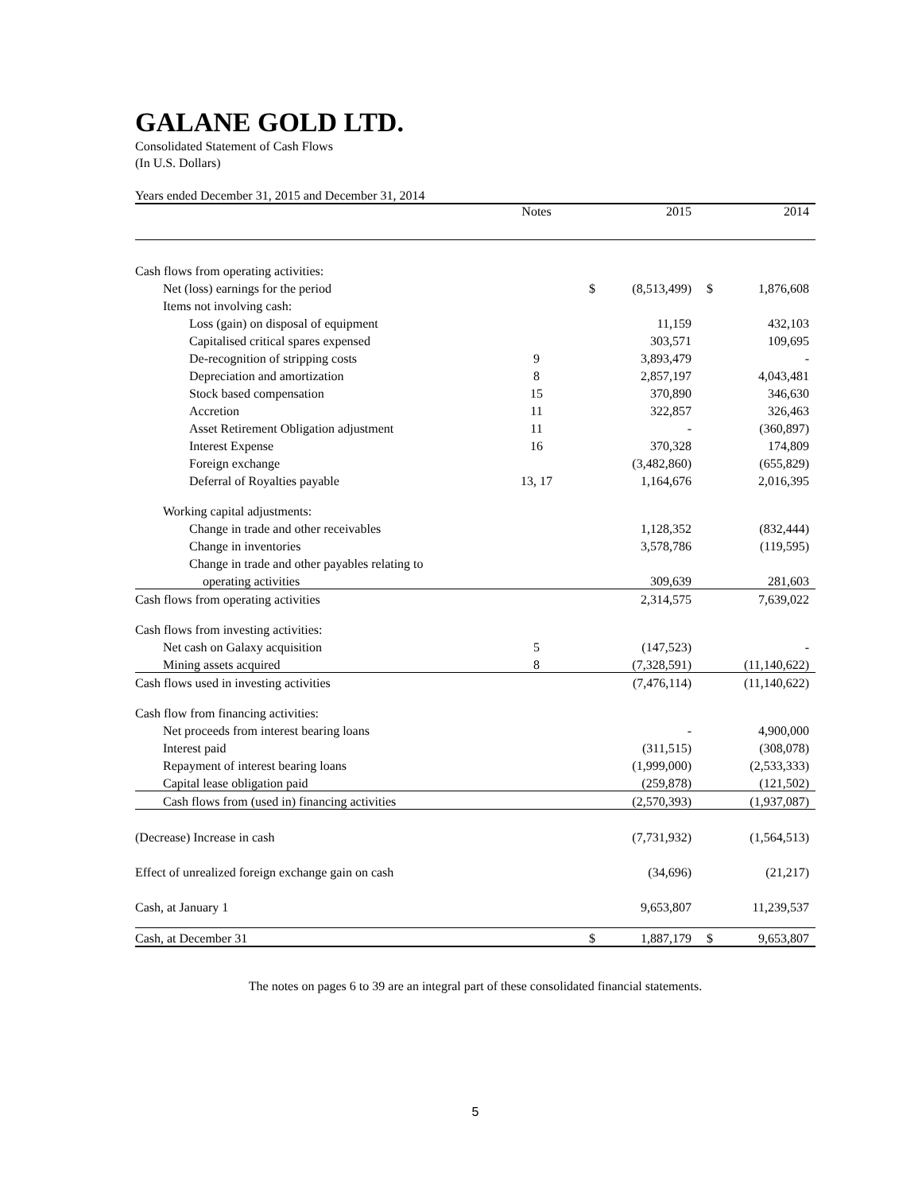GALANE GOLD LTD.
Consolidated Statement of Cash Flows
(In U.S. Dollars)
Years ended December 31, 2015 and December 31, 2014
| | Notes | | 2015 | | 2014 |
| --- | --- | --- | --- | --- | --- |
| Cash flows from operating activities: | | | | | |
| Net (loss) earnings for the period | | $ | (8,513,499) | $ | 1,876,608 |
| Items not involving cash: | | | | | |
| Loss (gain) on disposal of equipment | | | 11,159 | | 432,103 |
| Capitalised critical spares expensed | | | 303,571 | | 109,695 |
| De-recognition of stripping costs | 9 | | 3,893,479 | | - |
| Depreciation and amortization | 8 | | 2,857,197 | | 4,043,481 |
| Stock based compensation | 15 | | 370,890 | | 346,630 |
| Accretion | 11 | | 322,857 | | 326,463 |
| Asset Retirement Obligation adjustment | 11 | | - | | (360,897) |
| Interest Expense | 16 | | 370,328 | | 174,809 |
| Foreign exchange | | | (3,482,860) | | (655,829) |
| Deferral of Royalties payable | 13, 17 | | 1,164,676 | | 2,016,395 |
| Working capital adjustments: | | | | | |
| Change in trade and other receivables | | | 1,128,352 | | (832,444) |
| Change in inventories | | | 3,578,786 | | (119,595) |
| Change in trade and other payables relating to | | | | | |
| operating activities | | | 309,639 | | 281,603 |
| Cash flows from operating activities | | | 2,314,575 | | 7,639,022 |
| Cash flows from investing activities: | | | | | |
| Net cash on Galaxy acquisition | 5 | | (147,523) | | - |
| Mining assets acquired | 8 | | (7,328,591) | | (11,140,622) |
| Cash flows used in investing activities | | | (7,476,114) | | (11,140,622) |
| Cash flow from financing activities: | | | | | |
| Net proceeds from interest bearing loans | | | - | | 4,900,000 |
| Interest paid | | | (311,515) | | (308,078) |
| Repayment of interest bearing loans | | | (1,999,000) | | (2,533,333) |
| Capital lease obligation paid | | | (259,878) | | (121,502) |
| Cash flows from (used in) financing activities | | | (2,570,393) | | (1,937,087) |
| (Decrease) Increase in cash | | | (7,731,932) | | (1,564,513) |
| Effect of unrealized foreign exchange gain on cash | | | (34,696) | | (21,217) |
| Cash, at January 1 | | | 9,653,807 | | 11,239,537 |
| Cash, at December 31 | | $ | 1,887,179 | $ | 9,653,807 |
The notes on pages 6 to 39 are an integral part of these consolidated financial statements.
5